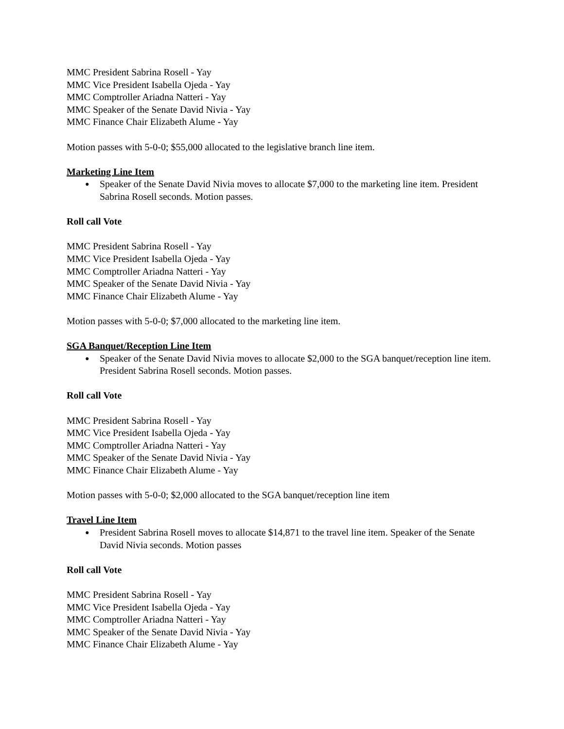MMC President Sabrina Rosell - Yay
MMC Vice President Isabella Ojeda - Yay
MMC Comptroller Ariadna Natteri - Yay
MMC Speaker of the Senate David Nivia - Yay
MMC Finance Chair Elizabeth Alume - Yay
Motion passes with 5-0-0; $55,000 allocated to the legislative branch line item.
Marketing Line Item
● Speaker of the Senate David Nivia moves to allocate $7,000 to the marketing line item. President Sabrina Rosell seconds. Motion passes.
Roll call Vote
MMC President Sabrina Rosell - Yay
MMC Vice President Isabella Ojeda - Yay
MMC Comptroller Ariadna Natteri - Yay
MMC Speaker of the Senate David Nivia - Yay
MMC Finance Chair Elizabeth Alume - Yay
Motion passes with 5-0-0; $7,000 allocated to the marketing line item.
SGA Banquet/Reception Line Item
● Speaker of the Senate David Nivia moves to allocate $2,000 to the SGA banquet/reception line item. President Sabrina Rosell seconds. Motion passes.
Roll call Vote
MMC President Sabrina Rosell - Yay
MMC Vice President Isabella Ojeda - Yay
MMC Comptroller Ariadna Natteri - Yay
MMC Speaker of the Senate David Nivia - Yay
MMC Finance Chair Elizabeth Alume - Yay
Motion passes with 5-0-0; $2,000 allocated to the SGA banquet/reception line item
Travel Line Item
● President Sabrina Rosell moves to allocate $14,871 to the travel line item. Speaker of the Senate David Nivia seconds. Motion passes
Roll call Vote
MMC President Sabrina Rosell - Yay
MMC Vice President Isabella Ojeda - Yay
MMC Comptroller Ariadna Natteri - Yay
MMC Speaker of the Senate David Nivia - Yay
MMC Finance Chair Elizabeth Alume - Yay